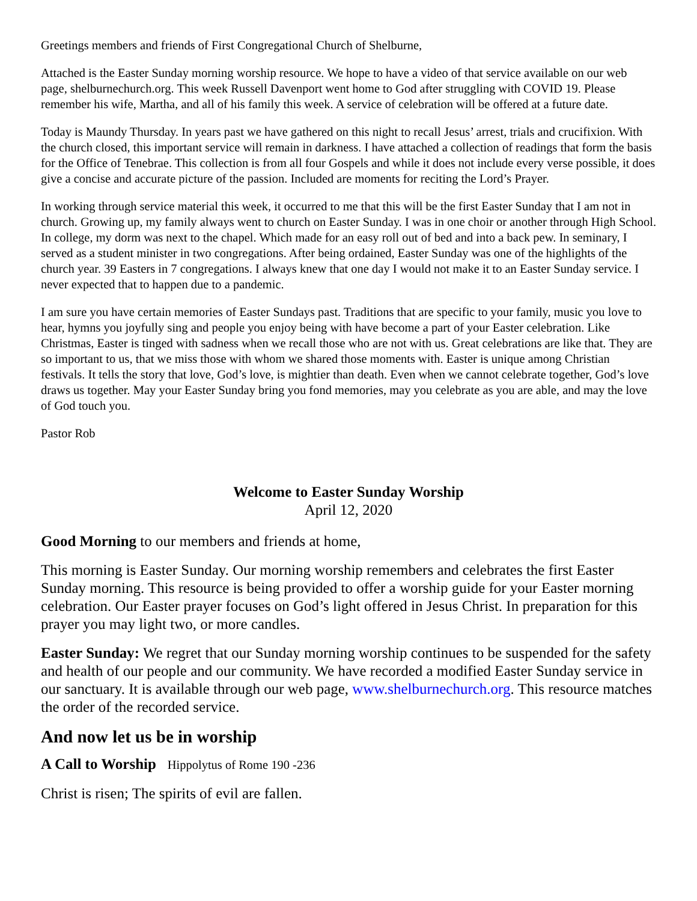Greetings members and friends of First Congregational Church of Shelburne,
Attached is the Easter Sunday morning worship resource. We hope to have a video of that service available on our web page, shelburnechurch.org. This week Russell Davenport went home to God after struggling with COVID 19. Please remember his wife, Martha, and all of his family this week. A service of celebration will be offered at a future date.
Today is Maundy Thursday. In years past we have gathered on this night to recall Jesus’ arrest, trials and crucifixion. With the church closed, this important service will remain in darkness. I have attached a collection of readings that form the basis for the Office of Tenebrae. This collection is from all four Gospels and while it does not include every verse possible, it does give a concise and accurate picture of the passion. Included are moments for reciting the Lord’s Prayer.
In working through service material this week, it occurred to me that this will be the first Easter Sunday that I am not in church. Growing up, my family always went to church on Easter Sunday. I was in one choir or another through High School. In college, my dorm was next to the chapel. Which made for an easy roll out of bed and into a back pew. In seminary, I served as a student minister in two congregations. After being ordained, Easter Sunday was one of the highlights of the church year. 39 Easters in 7 congregations. I always knew that one day I would not make it to an Easter Sunday service. I never expected that to happen due to a pandemic.
I am sure you have certain memories of Easter Sundays past. Traditions that are specific to your family, music you love to hear, hymns you joyfully sing and people you enjoy being with have become a part of your Easter celebration. Like Christmas, Easter is tinged with sadness when we recall those who are not with us. Great celebrations are like that. They are so important to us, that we miss those with whom we shared those moments with. Easter is unique among Christian festivals. It tells the story that love, God’s love, is mightier than death. Even when we cannot celebrate together, God’s love draws us together. May your Easter Sunday bring you fond memories, may you celebrate as you are able, and may the love of God touch you.
Pastor Rob
Welcome to Easter Sunday Worship
April 12, 2020
Good Morning to our members and friends at home,
This morning is Easter Sunday. Our morning worship remembers and celebrates the first Easter Sunday morning. This resource is being provided to offer a worship guide for your Easter morning celebration. Our Easter prayer focuses on God’s light offered in Jesus Christ. In preparation for this prayer you may light two, or more candles.
Easter Sunday: We regret that our Sunday morning worship continues to be suspended for the safety and health of our people and our community. We have recorded a modified Easter Sunday service in our sanctuary. It is available through our web page, www.shelburnechurch.org. This resource matches the order of the recorded service.
And now let us be in worship
A Call to Worship Hippolytus of Rome 190 -236
Christ is risen; The spirits of evil are fallen.